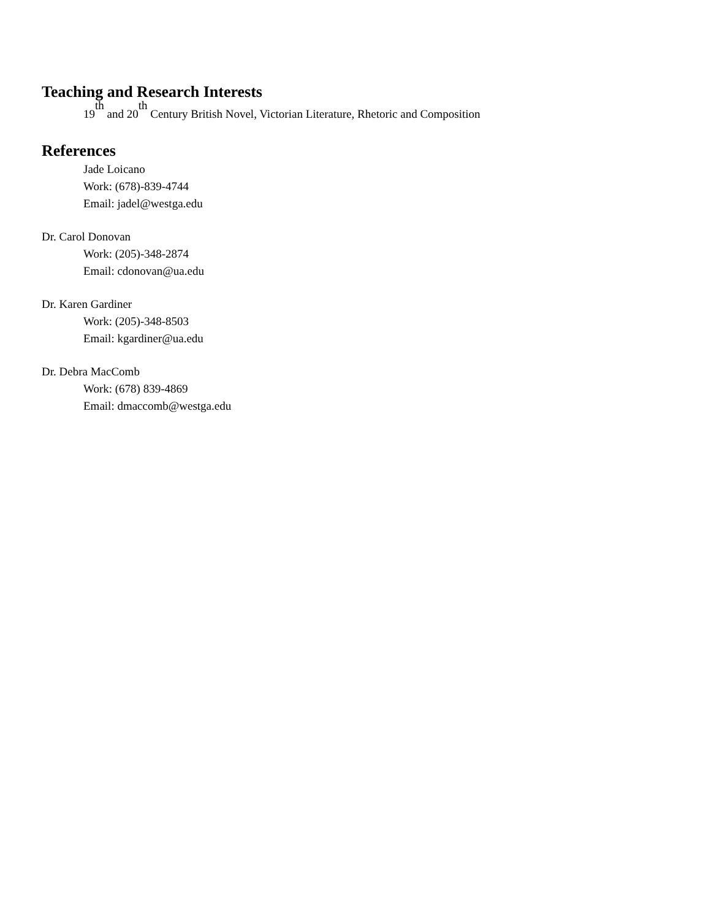Teaching and Research Interests
19<sup>th</sup> and 20<sup>th</sup> Century British Novel, Victorian Literature, Rhetoric and Composition
References
Jade Loicano
Work: (678)-839-4744
Email: jadel@westga.edu
Dr. Carol Donovan
Work: (205)-348-2874
Email: cdonovan@ua.edu
Dr. Karen Gardiner
Work: (205)-348-8503
Email: kgardiner@ua.edu
Dr. Debra MacComb
Work: (678) 839-4869
Email: dmaccomb@westga.edu